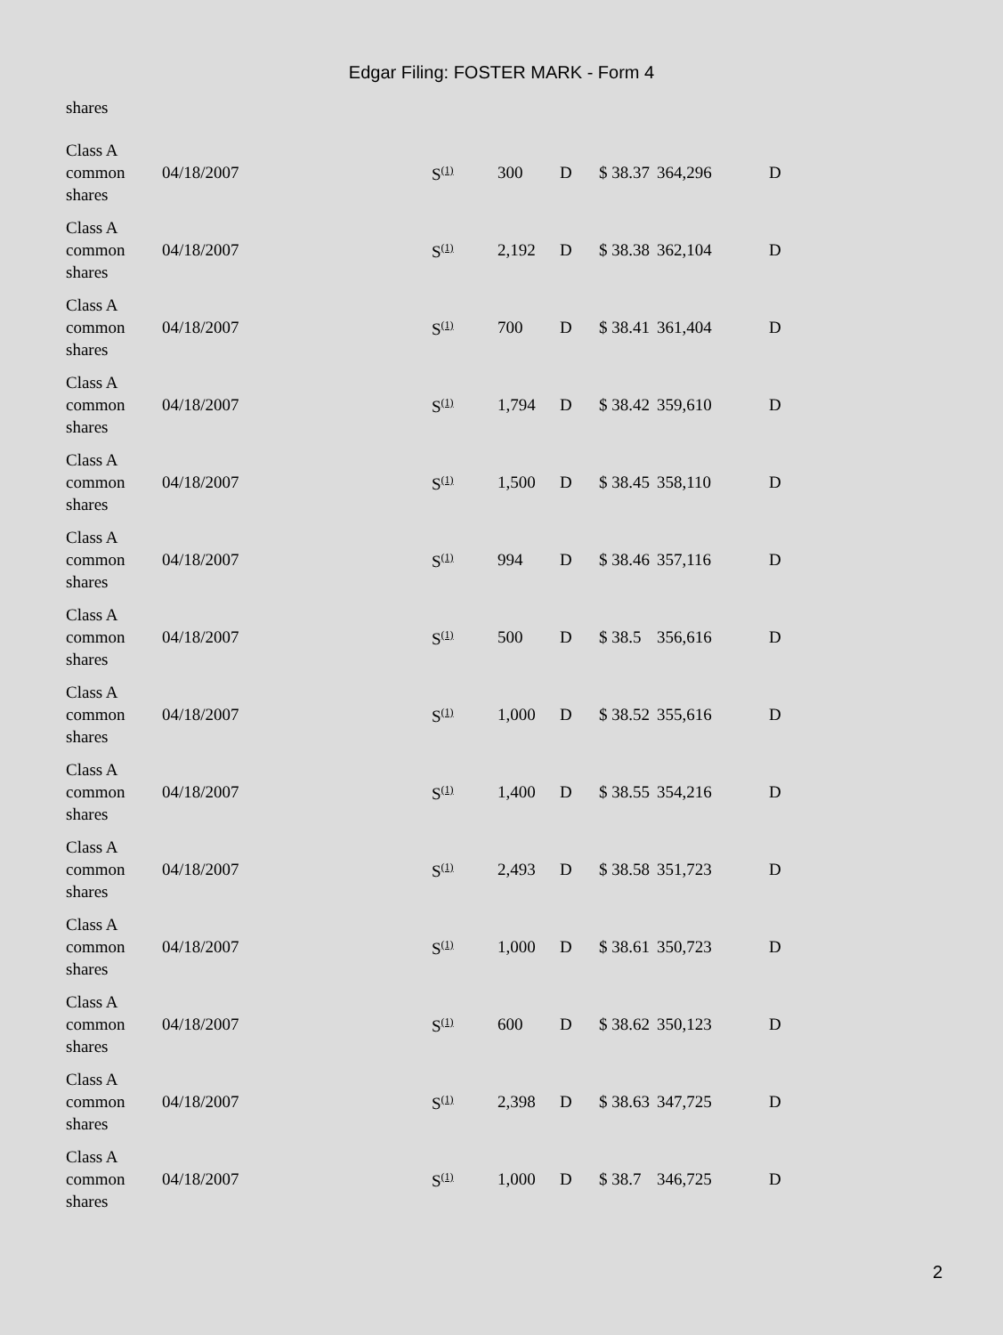Edgar Filing: FOSTER MARK - Form 4
shares
| Class A common shares | 04/18/2007 | S<sup>(1)</sup> | 300 | D | $ 38.37 | 364,296 | D |
| Class A common shares | 04/18/2007 | S<sup>(1)</sup> | 2,192 | D | $ 38.38 | 362,104 | D |
| Class A common shares | 04/18/2007 | S<sup>(1)</sup> | 700 | D | $ 38.41 | 361,404 | D |
| Class A common shares | 04/18/2007 | S<sup>(1)</sup> | 1,794 | D | $ 38.42 | 359,610 | D |
| Class A common shares | 04/18/2007 | S<sup>(1)</sup> | 1,500 | D | $ 38.45 | 358,110 | D |
| Class A common shares | 04/18/2007 | S<sup>(1)</sup> | 994 | D | $ 38.46 | 357,116 | D |
| Class A common shares | 04/18/2007 | S<sup>(1)</sup> | 500 | D | $ 38.5 | 356,616 | D |
| Class A common shares | 04/18/2007 | S<sup>(1)</sup> | 1,000 | D | $ 38.52 | 355,616 | D |
| Class A common shares | 04/18/2007 | S<sup>(1)</sup> | 1,400 | D | $ 38.55 | 354,216 | D |
| Class A common shares | 04/18/2007 | S<sup>(1)</sup> | 2,493 | D | $ 38.58 | 351,723 | D |
| Class A common shares | 04/18/2007 | S<sup>(1)</sup> | 1,000 | D | $ 38.61 | 350,723 | D |
| Class A common shares | 04/18/2007 | S<sup>(1)</sup> | 600 | D | $ 38.62 | 350,123 | D |
| Class A common shares | 04/18/2007 | S<sup>(1)</sup> | 2,398 | D | $ 38.63 | 347,725 | D |
| Class A common shares | 04/18/2007 | S<sup>(1)</sup> | 1,000 | D | $ 38.7 | 346,725 | D |
2